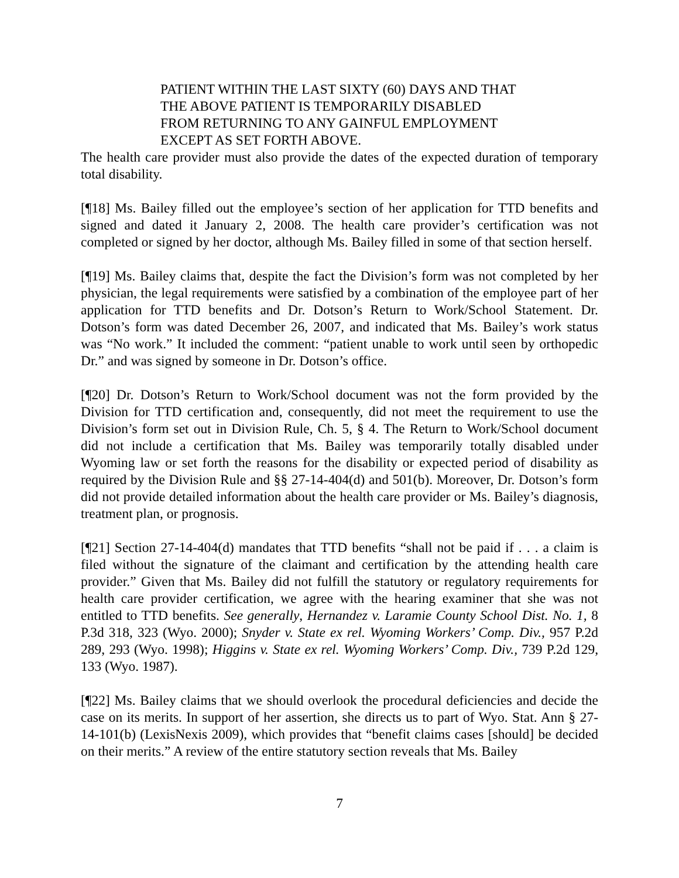PATIENT WITHIN THE LAST SIXTY (60) DAYS AND THAT THE ABOVE PATIENT IS TEMPORARILY DISABLED FROM RETURNING TO ANY GAINFUL EMPLOYMENT EXCEPT AS SET FORTH ABOVE.
The health care provider must also provide the dates of the expected duration of temporary total disability.
[¶18] Ms. Bailey filled out the employee’s section of her application for TTD benefits and signed and dated it January 2, 2008. The health care provider’s certification was not completed or signed by her doctor, although Ms. Bailey filled in some of that section herself.
[¶19] Ms. Bailey claims that, despite the fact the Division’s form was not completed by her physician, the legal requirements were satisfied by a combination of the employee part of her application for TTD benefits and Dr. Dotson’s Return to Work/School Statement. Dr. Dotson’s form was dated December 26, 2007, and indicated that Ms. Bailey’s work status was “No work.” It included the comment: “patient unable to work until seen by orthopedic Dr.” and was signed by someone in Dr. Dotson’s office.
[¶20] Dr. Dotson’s Return to Work/School document was not the form provided by the Division for TTD certification and, consequently, did not meet the requirement to use the Division’s form set out in Division Rule, Ch. 5, § 4. The Return to Work/School document did not include a certification that Ms. Bailey was temporarily totally disabled under Wyoming law or set forth the reasons for the disability or expected period of disability as required by the Division Rule and §§ 27-14-404(d) and 501(b). Moreover, Dr. Dotson’s form did not provide detailed information about the health care provider or Ms. Bailey’s diagnosis, treatment plan, or prognosis.
[¶21] Section 27-14-404(d) mandates that TTD benefits “shall not be paid if . . . a claim is filed without the signature of the claimant and certification by the attending health care provider.” Given that Ms. Bailey did not fulfill the statutory or regulatory requirements for health care provider certification, we agree with the hearing examiner that she was not entitled to TTD benefits. See generally, Hernandez v. Laramie County School Dist. No. 1, 8 P.3d 318, 323 (Wyo. 2000); Snyder v. State ex rel. Wyoming Workers’ Comp. Div., 957 P.2d 289, 293 (Wyo. 1998); Higgins v. State ex rel. Wyoming Workers’ Comp. Div., 739 P.2d 129, 133 (Wyo. 1987).
[¶22] Ms. Bailey claims that we should overlook the procedural deficiencies and decide the case on its merits. In support of her assertion, she directs us to part of Wyo. Stat. Ann § 27-14-101(b) (LexisNexis 2009), which provides that “benefit claims cases [should] be decided on their merits.” A review of the entire statutory section reveals that Ms. Bailey
7